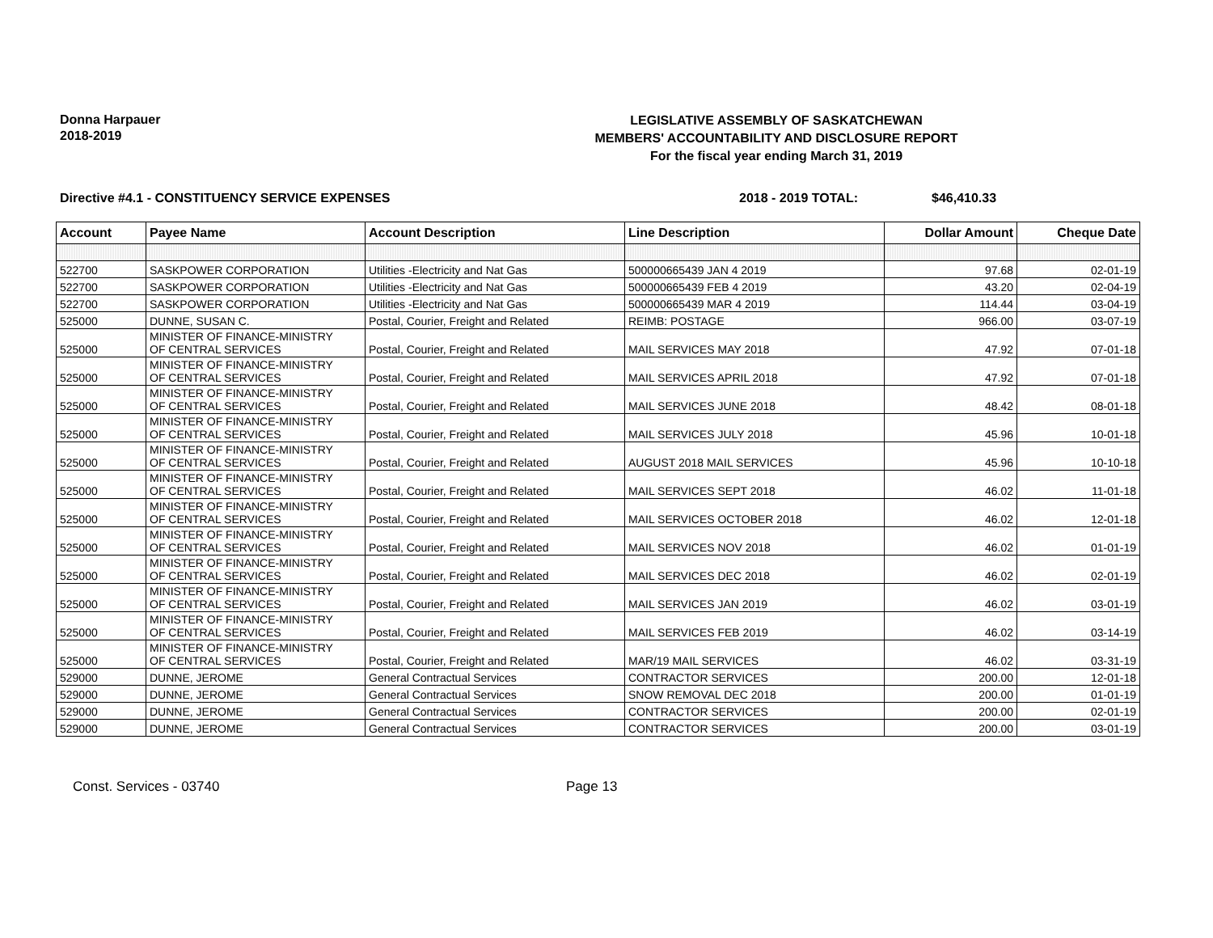Donna Harpauer
2018-2019
LEGISLATIVE ASSEMBLY OF SASKATCHEWAN
MEMBERS' ACCOUNTABILITY AND DISCLOSURE REPORT
For the fiscal year ending March 31, 2019
Directive #4.1 - CONSTITUENCY SERVICE EXPENSES 2018 - 2019 TOTAL: $46,410.33
| Account | Payee Name | Account Description | Line Description | Dollar Amount | Cheque Date |
| --- | --- | --- | --- | --- | --- |
| 522700 | SASKPOWER CORPORATION | Utilities -Electricity and Nat Gas | 500000665439 JAN 4 2019 | 97.68 | 02-01-19 |
| 522700 | SASKPOWER CORPORATION | Utilities -Electricity and Nat Gas | 500000665439 FEB 4 2019 | 43.20 | 02-04-19 |
| 522700 | SASKPOWER CORPORATION | Utilities -Electricity and Nat Gas | 500000665439 MAR 4 2019 | 114.44 | 03-04-19 |
| 525000 | DUNNE, SUSAN C. | Postal, Courier, Freight and Related | REIMB: POSTAGE | 966.00 | 03-07-19 |
| 525000 | MINISTER OF FINANCE-MINISTRY OF CENTRAL SERVICES | Postal, Courier, Freight and Related | MAIL SERVICES MAY 2018 | 47.92 | 07-01-18 |
| 525000 | MINISTER OF FINANCE-MINISTRY OF CENTRAL SERVICES | Postal, Courier, Freight and Related | MAIL SERVICES APRIL 2018 | 47.92 | 07-01-18 |
| 525000 | MINISTER OF FINANCE-MINISTRY OF CENTRAL SERVICES | Postal, Courier, Freight and Related | MAIL SERVICES JUNE 2018 | 48.42 | 08-01-18 |
| 525000 | MINISTER OF FINANCE-MINISTRY OF CENTRAL SERVICES | Postal, Courier, Freight and Related | MAIL SERVICES JULY 2018 | 45.96 | 10-01-18 |
| 525000 | MINISTER OF FINANCE-MINISTRY OF CENTRAL SERVICES | Postal, Courier, Freight and Related | AUGUST 2018 MAIL SERVICES | 45.96 | 10-10-18 |
| 525000 | MINISTER OF FINANCE-MINISTRY OF CENTRAL SERVICES | Postal, Courier, Freight and Related | MAIL SERVICES SEPT 2018 | 46.02 | 11-01-18 |
| 525000 | MINISTER OF FINANCE-MINISTRY OF CENTRAL SERVICES | Postal, Courier, Freight and Related | MAIL SERVICES OCTOBER 2018 | 46.02 | 12-01-18 |
| 525000 | MINISTER OF FINANCE-MINISTRY OF CENTRAL SERVICES | Postal, Courier, Freight and Related | MAIL SERVICES NOV 2018 | 46.02 | 01-01-19 |
| 525000 | MINISTER OF FINANCE-MINISTRY OF CENTRAL SERVICES | Postal, Courier, Freight and Related | MAIL SERVICES DEC 2018 | 46.02 | 02-01-19 |
| 525000 | MINISTER OF FINANCE-MINISTRY OF CENTRAL SERVICES | Postal, Courier, Freight and Related | MAIL SERVICES JAN 2019 | 46.02 | 03-01-19 |
| 525000 | MINISTER OF FINANCE-MINISTRY OF CENTRAL SERVICES | Postal, Courier, Freight and Related | MAIL SERVICES FEB 2019 | 46.02 | 03-14-19 |
| 525000 | MINISTER OF FINANCE-MINISTRY OF CENTRAL SERVICES | Postal, Courier, Freight and Related | MAR/19 MAIL SERVICES | 46.02 | 03-31-19 |
| 529000 | DUNNE, JEROME | General Contractual Services | CONTRACTOR SERVICES | 200.00 | 12-01-18 |
| 529000 | DUNNE, JEROME | General Contractual Services | SNOW REMOVAL DEC 2018 | 200.00 | 01-01-19 |
| 529000 | DUNNE, JEROME | General Contractual Services | CONTRACTOR SERVICES | 200.00 | 02-01-19 |
| 529000 | DUNNE, JEROME | General Contractual Services | CONTRACTOR SERVICES | 200.00 | 03-01-19 |
Const. Services - 03740 Page 13